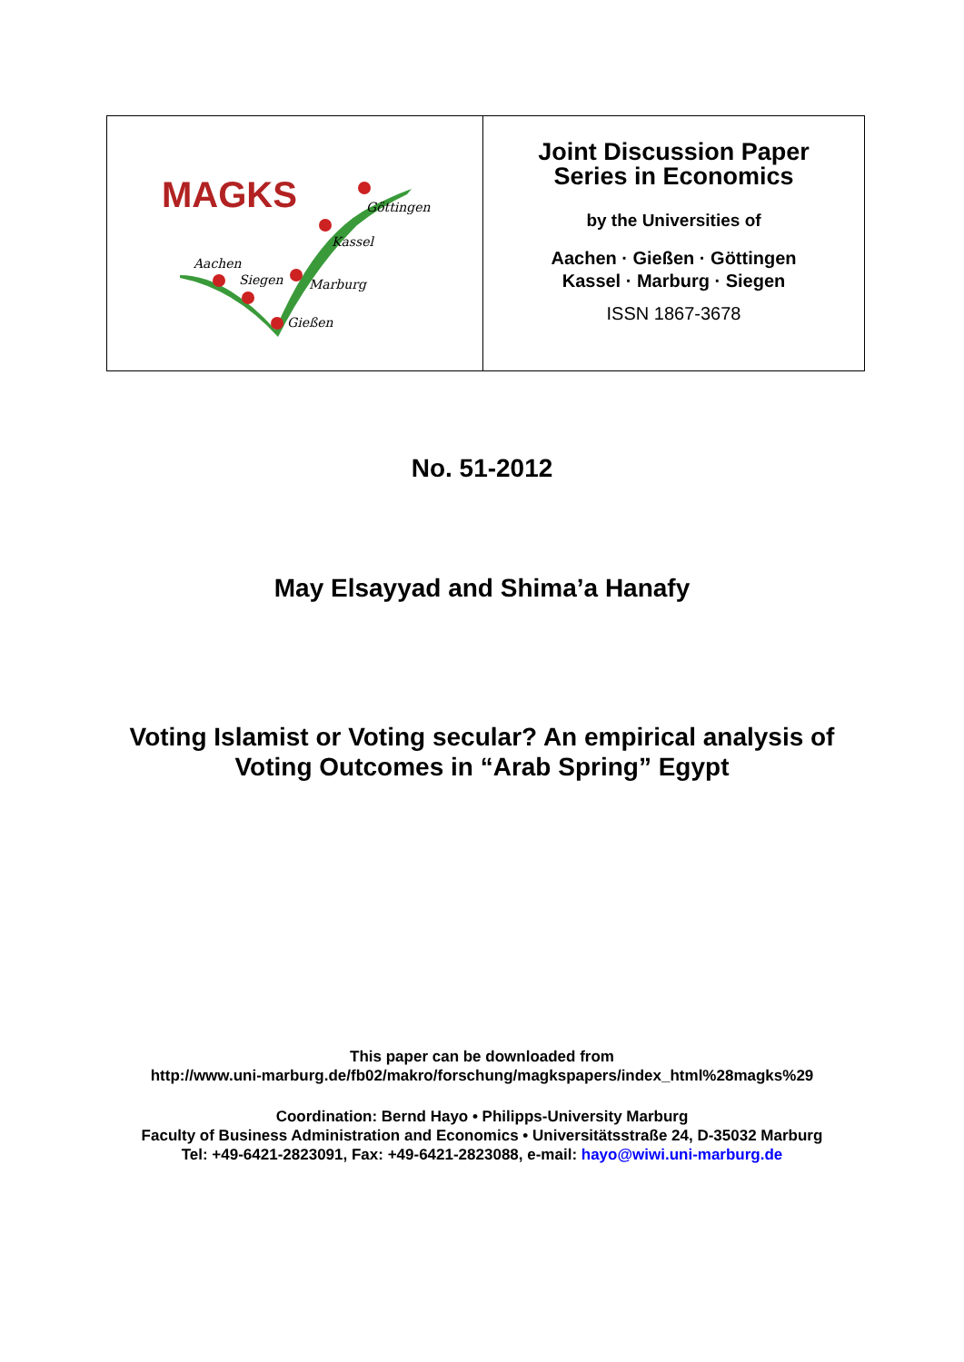| MAGKS Göttingen Kassel Aachen Siegen Marburg Gießen | Joint Discussion Paper Series in Economics by the Universities of Aachen · Gießen · Göttingen Kassel · Marburg · Siegen ISSN 1867-3678 |
No. 51-2012
May Elsayyad and Shima’a Hanafy
Voting Islamist or Voting secular? An empirical analysis of
Voting Outcomes in “Arab Spring” Egypt
This paper can be downloaded from
http://www.uni-marburg.de/fb02/makro/forschung/magkspapers/index_html%28magks%29
Coordination: Bernd Hayo • Philipps-University Marburg
Faculty of Business Administration and Economics • Universitätsstraße 24, D-35032 Marburg
Tel: +49-6421-2823091, Fax: +49-6421-2823088, e-mail: hayo@wiwi.uni-marburg.de